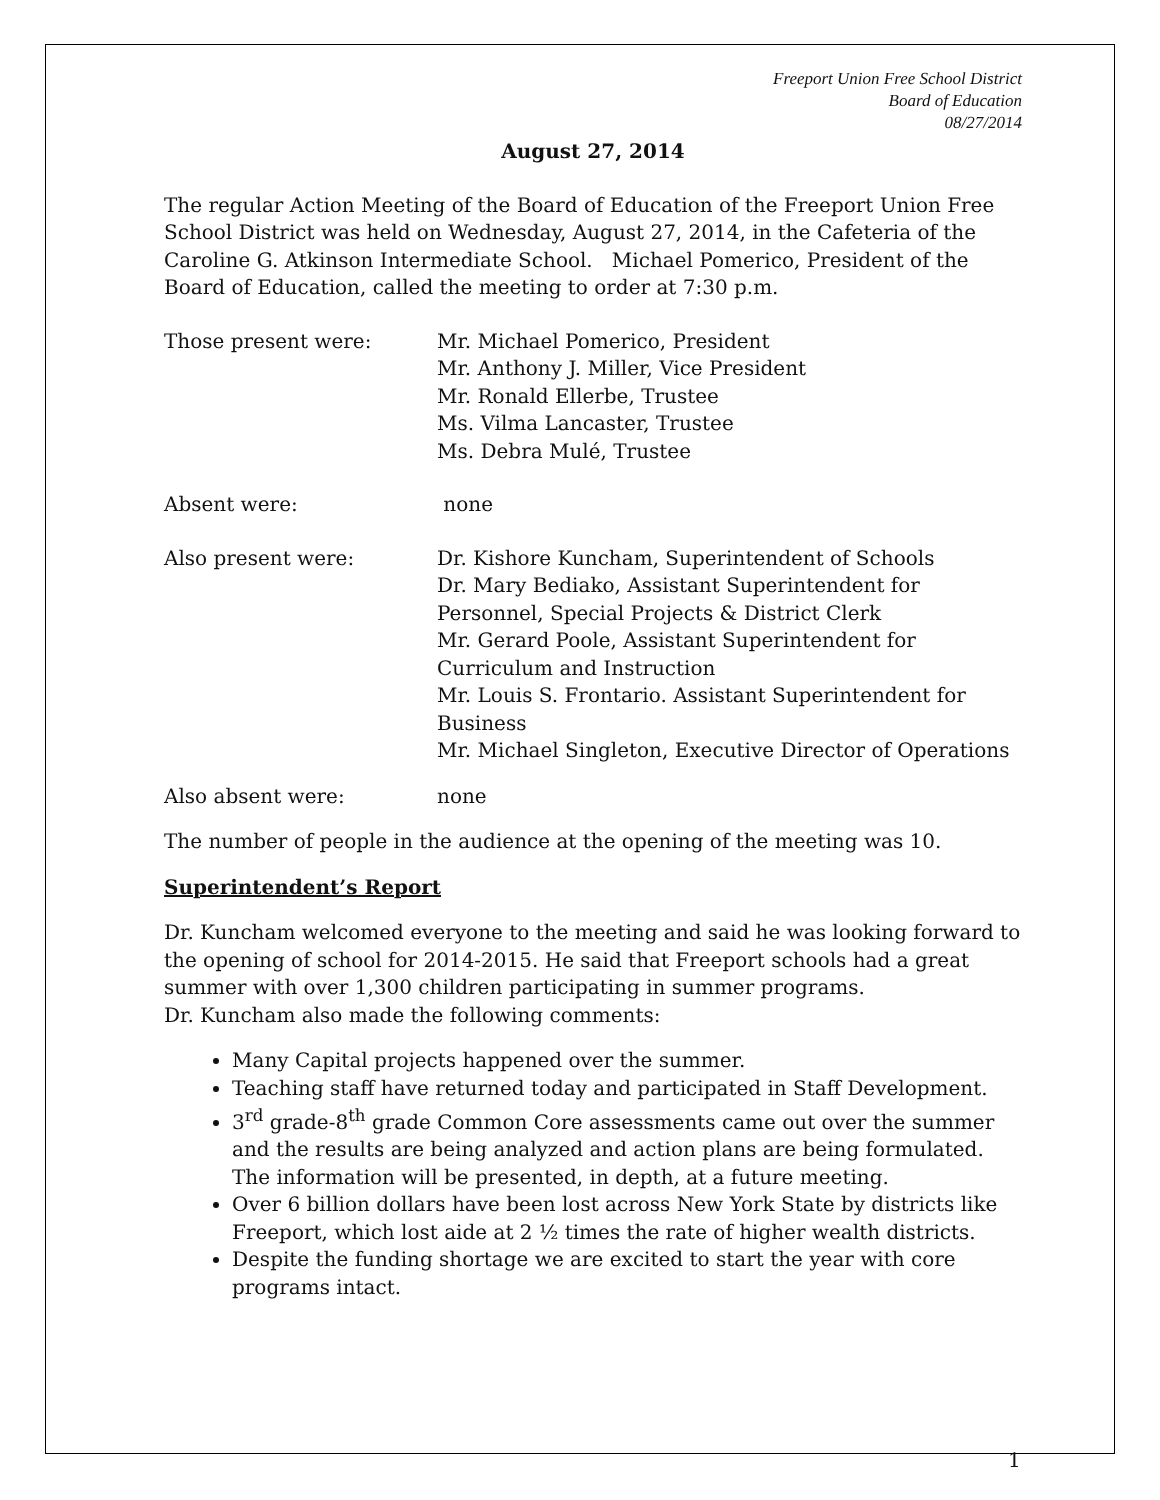Freeport Union Free School District
Board of Education
08/27/2014
August 27, 2014
The regular Action Meeting of the Board of Education of the Freeport Union Free School District was held on Wednesday, August 27, 2014, in the Cafeteria of the Caroline G. Atkinson Intermediate School. Michael Pomerico, President of the Board of Education, called the meeting to order at 7:30 p.m.
Those present were: Mr. Michael Pomerico, President
Mr. Anthony J. Miller, Vice President
Mr. Ronald Ellerbe, Trustee
Ms. Vilma Lancaster, Trustee
Ms. Debra Mulé, Trustee
Absent were: none
Also present were: Dr. Kishore Kuncham, Superintendent of Schools
Dr. Mary Bediako, Assistant Superintendent for Personnel, Special Projects & District Clerk
Mr. Gerard Poole, Assistant Superintendent for Curriculum and Instruction
Mr. Louis S. Frontario. Assistant Superintendent for Business
Mr. Michael Singleton, Executive Director of Operations
Also absent were: none
The number of people in the audience at the opening of the meeting was 10.
Superintendent’s Report
Dr. Kuncham welcomed everyone to the meeting and said he was looking forward to the opening of school for 2014-2015. He said that Freeport schools had a great summer with over 1,300 children participating in summer programs.
Dr. Kuncham also made the following comments:
Many Capital projects happened over the summer.
Teaching staff have returned today and participated in Staff Development.
3<sup>rd</sup> grade-8<sup>th</sup> grade Common Core assessments came out over the summer and the results are being analyzed and action plans are being formulated. The information will be presented, in depth, at a future meeting.
Over 6 billion dollars have been lost across New York State by districts like Freeport, which lost aide at 2 ½ times the rate of higher wealth districts.
Despite the funding shortage we are excited to start the year with core programs intact.
1